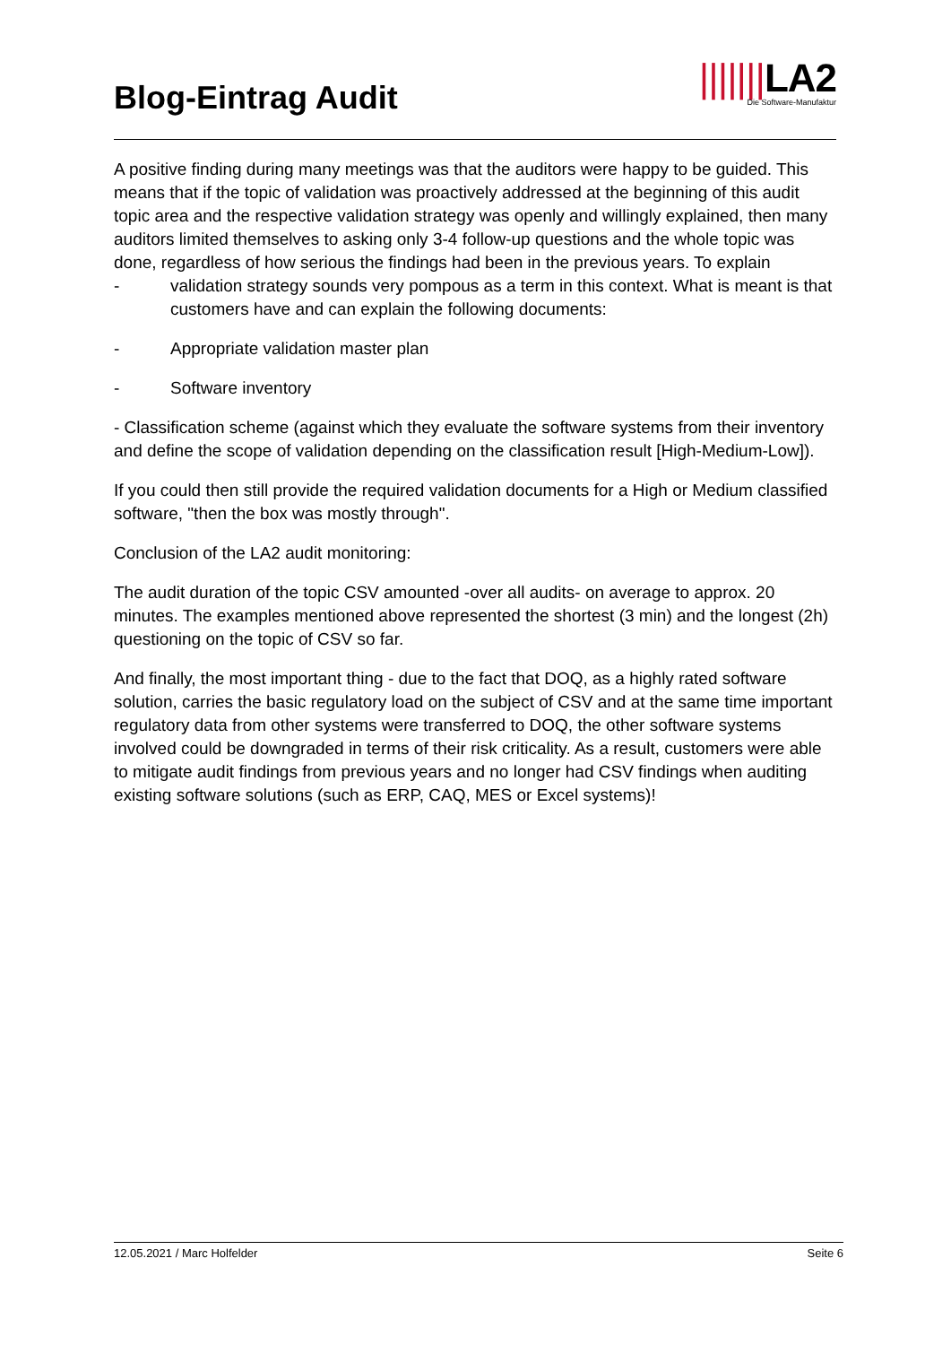Blog-Eintrag Audit
|||||||LA2
Die Software-Manufaktur
A positive finding during many meetings was that the auditors were happy to be guided. This means that if the topic of validation was proactively addressed at the beginning of this audit topic area and the respective validation strategy was openly and willingly explained, then many auditors limited themselves to asking only 3-4 follow-up questions and the whole topic was done, regardless of how serious the findings had been in the previous years. To explain
- validation strategy sounds very pompous as a term in this context. What is meant is that customers have and can explain the following documents:
- Appropriate validation master plan
- Software inventory
- Classification scheme (against which they evaluate the software systems from their inventory and define the scope of validation depending on the classification result [High-Medium-Low]).
If you could then still provide the required validation documents for a High or Medium classified software, "then the box was mostly through".
Conclusion of the LA2 audit monitoring:
The audit duration of the topic CSV amounted -over all audits- on average to approx. 20 minutes. The examples mentioned above represented the shortest (3 min) and the longest (2h) questioning on the topic of CSV so far.
And finally, the most important thing - due to the fact that DOQ, as a highly rated software solution, carries the basic regulatory load on the subject of CSV and at the same time important regulatory data from other systems were transferred to DOQ, the other software systems involved could be downgraded in terms of their risk criticality. As a result, customers were able to mitigate audit findings from previous years and no longer had CSV findings when auditing existing software solutions (such as ERP, CAQ, MES or Excel systems)!
12.05.2021 / Marc Holfelder Seite 6